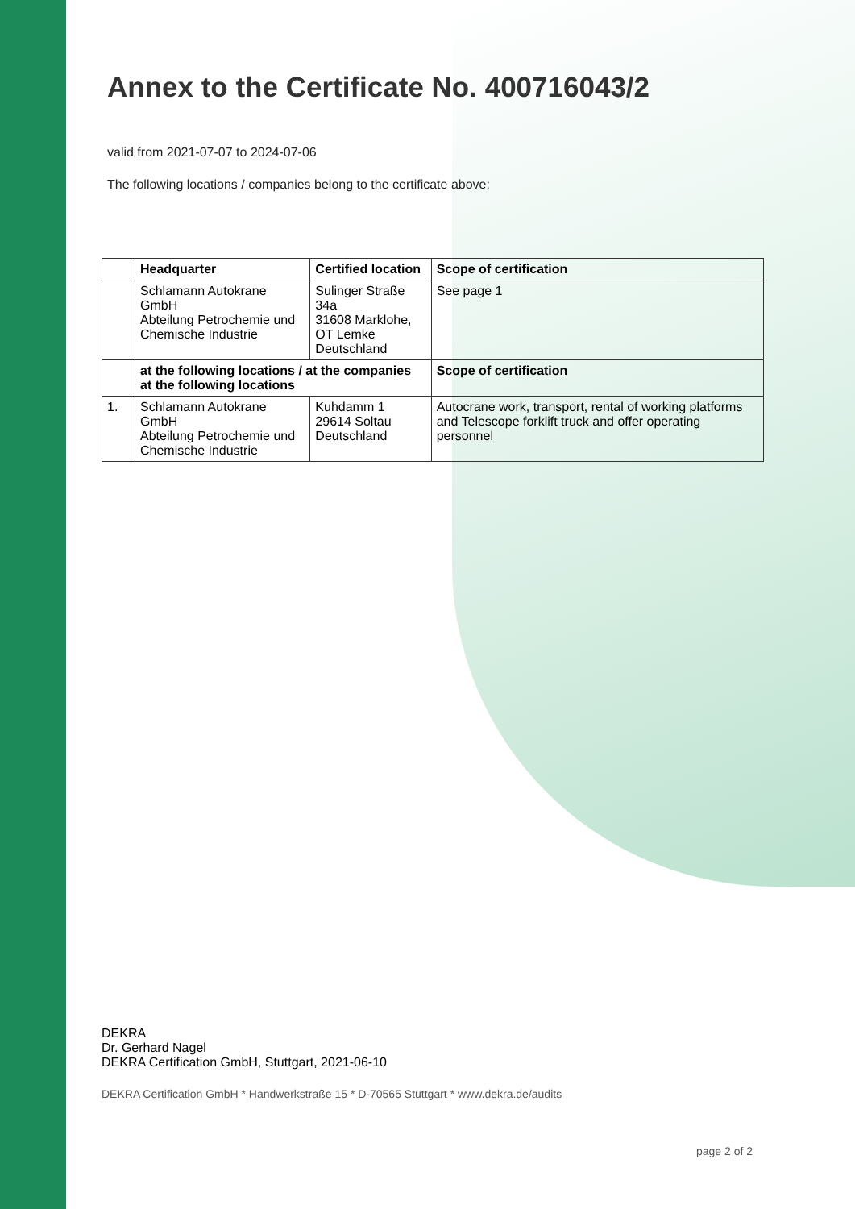Annex to the Certificate No. 400716043/2
valid from 2021-07-07 to 2024-07-06
The following locations / companies belong to the certificate above:
| | Headquarter | Certified location | Scope of certification |
| --- | --- | --- | --- |
| | Schlamann Autokrane GmbH Abteilung Petrochemie und Chemische Industrie | Sulinger Straße 34a 31608 Marklohe, OT Lemke Deutschland | See page 1 |
| | at the following locations / at the companies at the following locations | | Scope of certification |
| 1. | Schlamann Autokrane GmbH Abteilung Petrochemie und Chemische Industrie | Kuhdamm 1 29614 Soltau Deutschland | Autocrane work, transport, rental of working platforms and Telescope forklift truck and offer operating personnel |
DEKRA
Dr. Gerhard Nagel
DEKRA Certification GmbH, Stuttgart, 2021-06-10
DEKRA Certification GmbH * Handwerkstraße 15 * D-70565 Stuttgart * www.dekra.de/audits
page 2 of 2